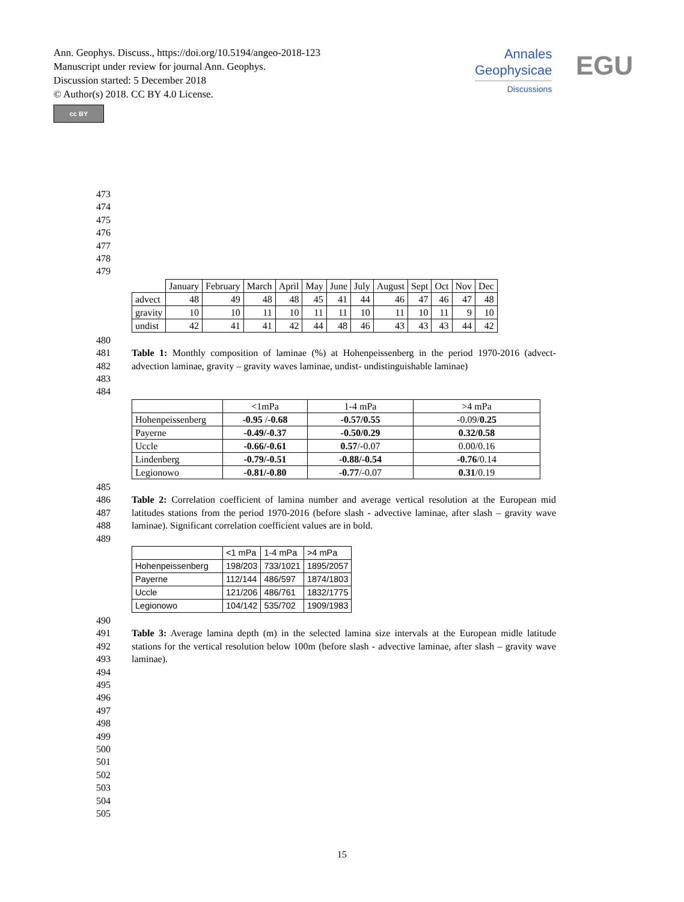Ann. Geophys. Discuss., https://doi.org/10.5194/angeo-2018-123
Manuscript under review for journal Ann. Geophys.
Discussion started: 5 December 2018
© Author(s) 2018. CC BY 4.0 License.
cc BY
Annales
Geophysicae
Discussions
EGU
473
474
475
476
477
478
479
| | January | February | March | April | May | June | July | August | Sept | Oct | Nov | Dec |
| --- | --- | --- | --- | --- | --- | --- | --- | --- | --- | --- | --- | --- |
| advect | 48 | 49 | 48 | 48 | 45 | 41 | 44 | 46 | 47 | 46 | 47 | 48 |
| gravity | 10 | 10 | 11 | 10 | 11 | 11 | 10 | 11 | 10 | 11 | 9 | 10 |
| undist | 42 | 41 | 41 | 42 | 44 | 48 | 46 | 43 | 43 | 43 | 44 | 42 |
480
481
482
483
Table 1: Monthly composition of laminae (%) at Hohenpeissenberg in the period 1970-2016 (advect- advection laminae, gravity – gravity waves laminae, undist- undistinguishable laminae)
484
| | <1mPa | 1-4 mPa | >4 mPa |
| --- | --- | --- | --- |
| Hohenpeissenberg | -0.95 / -0.68 | -0.57/0.55 | -0.09/ 0.25 |
| Payerne | -0.49/-0.37 | -0.50/0.29 | 0.32/0.58 |
| Uccle | -0.66/-0.61 | 0.57 /-0.07 | 0.00/0.16 |
| Lindenberg | -0.79/-0.51 | -0.88/-0.54 | -0.76 /0.14 |
| Legionowo | -0.81/-0.80 | -0.77 /-0.07 | 0.31 /0.19 |
485
486
487
488
Table 2: Correlation coefficient of lamina number and average vertical resolution at the European mid latitudes stations from the period 1970-2016 (before slash - advective laminae, after slash – gravity wave laminae). Significant correlation coefficient values are in bold.
489
| | <1 mPa | 1-4 mPa | >4 mPa |
| --- | --- | --- | --- |
| Hohenpeissenberg | 198/203 | 733/1021 | 1895/2057 |
| Payerne | 112/144 | 486/597 | 1874/1803 |
| Uccle | 121/206 | 486/761 | 1832/1775 |
| Legionowo | 104/142 | 535/702 | 1909/1983 |
490
491
492
493
Table 3: Average lamina depth (m) in the selected lamina size intervals at the European midle latitude stations for the vertical resolution below 100m (before slash - advective laminae, after slash – gravity wave laminae).
494
495
496
497
498
499
500
501
502
503
504
505
15